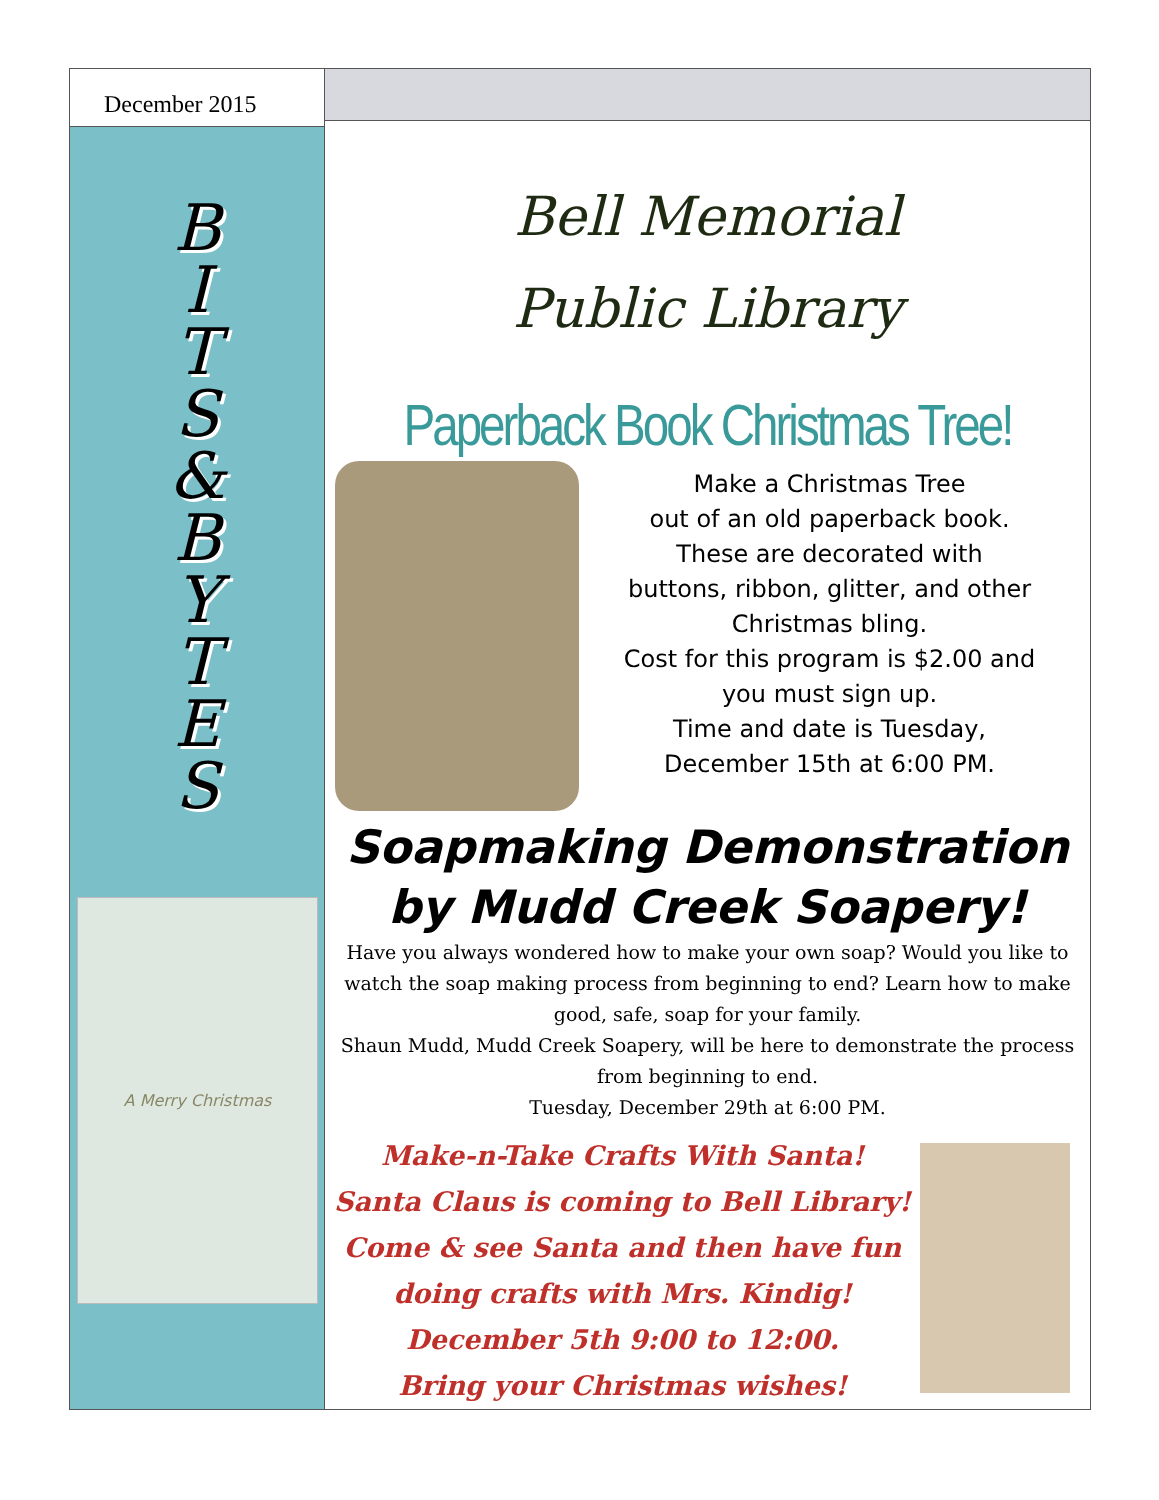December 2015
B
I
T
S
&
B
Y
T
E
S
A Merry Christmas
Bell Memorial
Public Library
Paperback Book Christmas Tree!
Make a Christmas Tree
out of an old paperback book.
These are decorated with
buttons, ribbon, glitter, and other
Christmas bling.
Cost for this program is $2.00 and
you must sign up.
Time and date is Tuesday,
December 15th at 6:00 PM.
Soapmaking Demonstration
by Mudd Creek Soapery!
Have you always wondered how to make your own soap? Would you like to watch the soap making process from beginning to end? Learn how to make good, safe, soap for your family.
Shaun Mudd, Mudd Creek Soapery, will be here to demonstrate the process from beginning to end.
Tuesday, December 29th at 6:00 PM.
Make-n-Take Crafts With Santa!
Santa Claus is coming to Bell Library!
Come & see Santa and then have fun
doing crafts with Mrs. Kindig!
December 5th 9:00 to 12:00.
Bring your Christmas wishes!